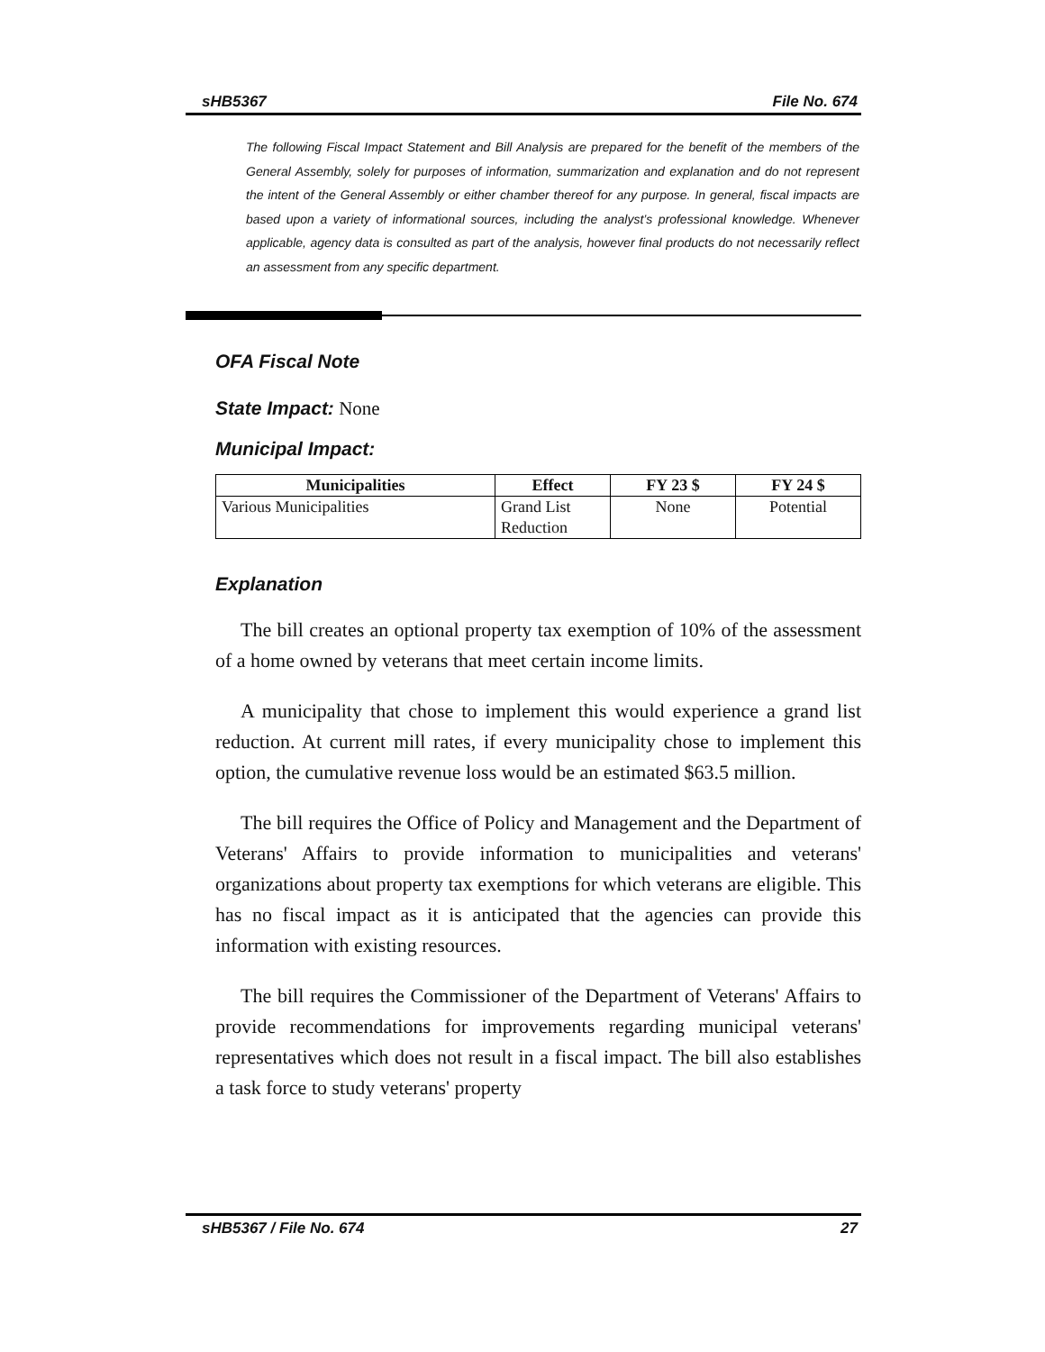sHB5367 File No. 674
The following Fiscal Impact Statement and Bill Analysis are prepared for the benefit of the members of the General Assembly, solely for purposes of information, summarization and explanation and do not represent the intent of the General Assembly or either chamber thereof for any purpose. In general, fiscal impacts are based upon a variety of informational sources, including the analyst’s professional knowledge. Whenever applicable, agency data is consulted as part of the analysis, however final products do not necessarily reflect an assessment from any specific department.
OFA Fiscal Note
State Impact: None
Municipal Impact:
| Municipalities | Effect | FY 23 $ | FY 24 $ |
| --- | --- | --- | --- |
| Various Municipalities | Grand List Reduction | None | Potential |
Explanation
The bill creates an optional property tax exemption of 10% of the assessment of a home owned by veterans that meet certain income limits.
A municipality that chose to implement this would experience a grand list reduction. At current mill rates, if every municipality chose to implement this option, the cumulative revenue loss would be an estimated $63.5 million.
The bill requires the Office of Policy and Management and the Department of Veterans' Affairs to provide information to municipalities and veterans' organizations about property tax exemptions for which veterans are eligible. This has no fiscal impact as it is anticipated that the agencies can provide this information with existing resources.
The bill requires the Commissioner of the Department of Veterans' Affairs to provide recommendations for improvements regarding municipal veterans' representatives which does not result in a fiscal impact. The bill also establishes a task force to study veterans' property
sHB5367 / File No. 674 27